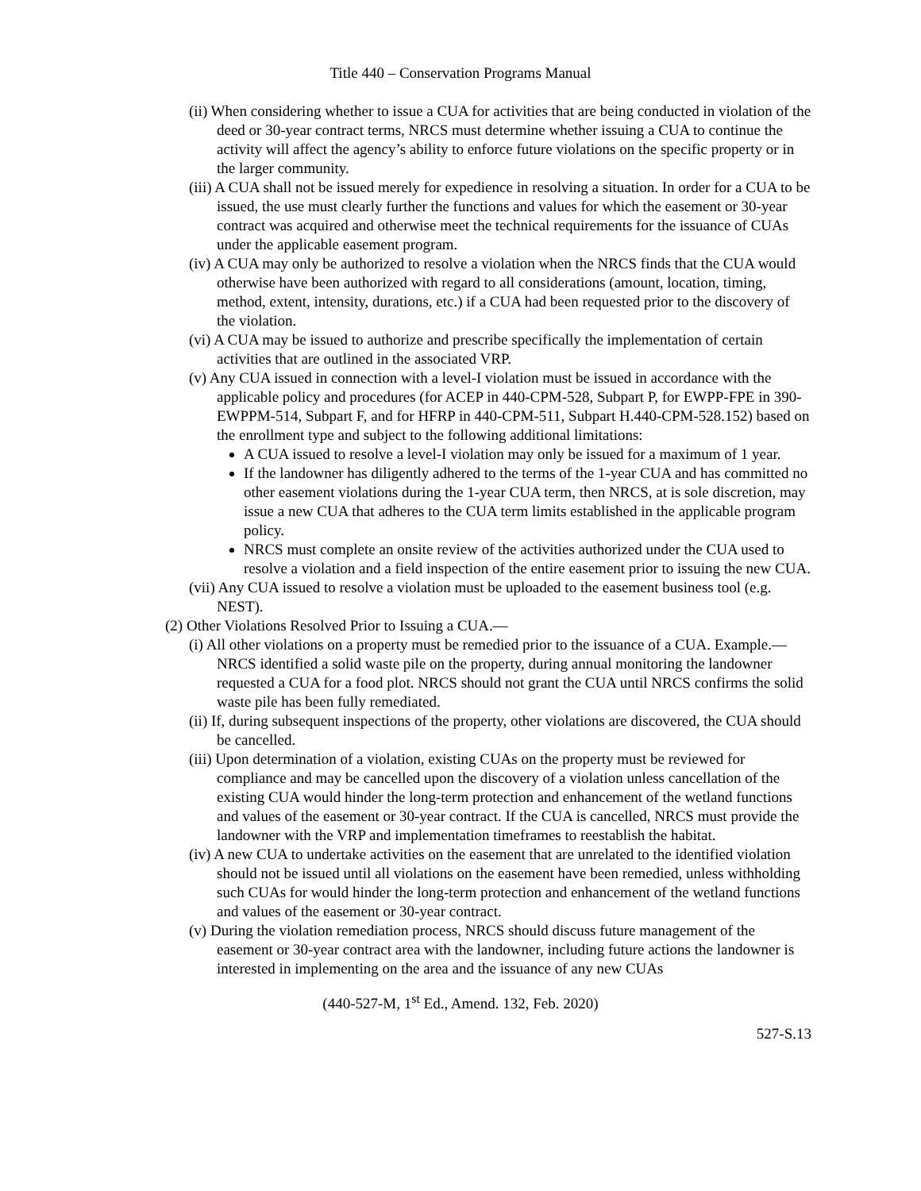Title 440 – Conservation Programs Manual
(ii) When considering whether to issue a CUA for activities that are being conducted in violation of the deed or 30-year contract terms, NRCS must determine whether issuing a CUA to continue the activity will affect the agency’s ability to enforce future violations on the specific property or in the larger community.
(iii) A CUA shall not be issued merely for expedience in resolving a situation. In order for a CUA to be issued, the use must clearly further the functions and values for which the easement or 30-year contract was acquired and otherwise meet the technical requirements for the issuance of CUAs under the applicable easement program.
(iv) A CUA may only be authorized to resolve a violation when the NRCS finds that the CUA would otherwise have been authorized with regard to all considerations (amount, location, timing, method, extent, intensity, durations, etc.) if a CUA had been requested prior to the discovery of the violation.
(vi) A CUA may be issued to authorize and prescribe specifically the implementation of certain activities that are outlined in the associated VRP.
(v) Any CUA issued in connection with a level-I violation must be issued in accordance with the applicable policy and procedures (for ACEP in 440-CPM-528, Subpart P, for EWPP-FPE in 390-EWPPM-514, Subpart F, and for HFRP in 440-CPM-511, Subpart H.440-CPM-528.152) based on the enrollment type and subject to the following additional limitations:
A CUA issued to resolve a level-I violation may only be issued for a maximum of 1 year.
If the landowner has diligently adhered to the terms of the 1-year CUA and has committed no other easement violations during the 1-year CUA term, then NRCS, at is sole discretion, may issue a new CUA that adheres to the CUA term limits established in the applicable program policy.
NRCS must complete an onsite review of the activities authorized under the CUA used to resolve a violation and a field inspection of the entire easement prior to issuing the new CUA.
(vii) Any CUA issued to resolve a violation must be uploaded to the easement business tool (e.g. NEST).
(2) Other Violations Resolved Prior to Issuing a CUA.—
(i) All other violations on a property must be remedied prior to the issuance of a CUA. Example.—NRCS identified a solid waste pile on the property, during annual monitoring the landowner requested a CUA for a food plot. NRCS should not grant the CUA until NRCS confirms the solid waste pile has been fully remediated.
(ii) If, during subsequent inspections of the property, other violations are discovered, the CUA should be cancelled.
(iii) Upon determination of a violation, existing CUAs on the property must be reviewed for compliance and may be cancelled upon the discovery of a violation unless cancellation of the existing CUA would hinder the long-term protection and enhancement of the wetland functions and values of the easement or 30-year contract. If the CUA is cancelled, NRCS must provide the landowner with the VRP and implementation timeframes to reestablish the habitat.
(iv) A new CUA to undertake activities on the easement that are unrelated to the identified violation should not be issued until all violations on the easement have been remedied, unless withholding such CUAs for would hinder the long-term protection and enhancement of the wetland functions and values of the easement or 30-year contract.
(v) During the violation remediation process, NRCS should discuss future management of the easement or 30-year contract area with the landowner, including future actions the landowner is interested in implementing on the area and the issuance of any new CUAs
(440-527-M, 1<sup>st</sup> Ed., Amend. 132, Feb. 2020)
527-S.13